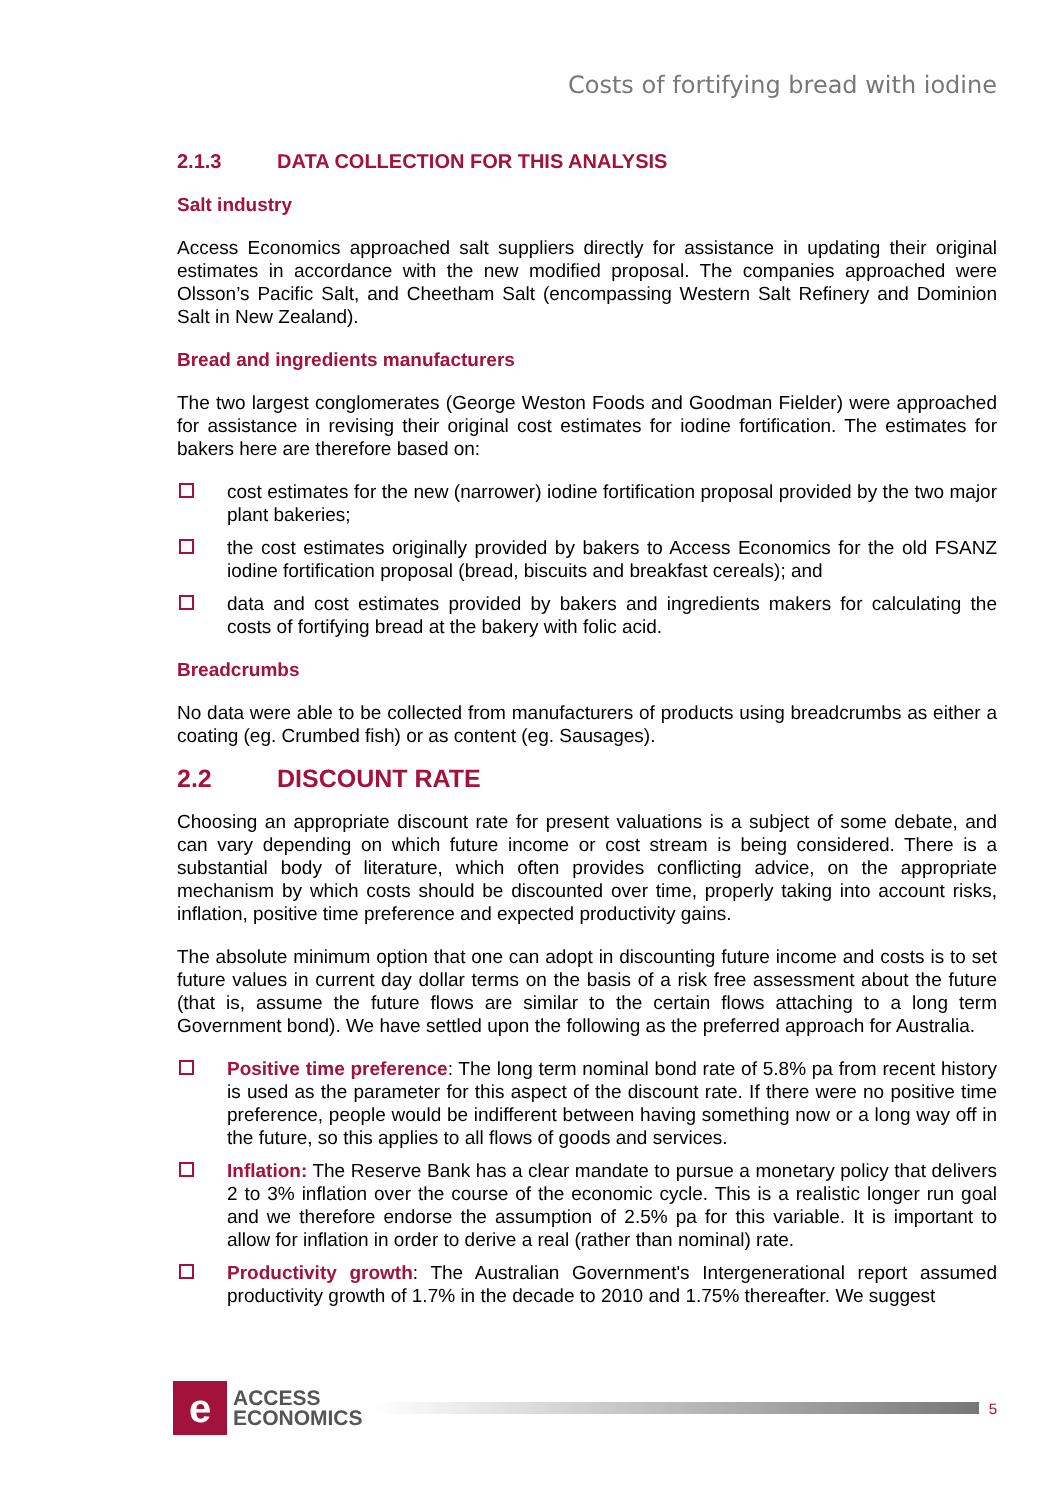Costs of fortifying bread with iodine
2.1.3 DATA COLLECTION FOR THIS ANALYSIS
Salt industry
Access Economics approached salt suppliers directly for assistance in updating their original estimates in accordance with the new modified proposal. The companies approached were Olsson’s Pacific Salt, and Cheetham Salt (encompassing Western Salt Refinery and Dominion Salt in New Zealand).
Bread and ingredients manufacturers
The two largest conglomerates (George Weston Foods and Goodman Fielder) were approached for assistance in revising their original cost estimates for iodine fortification. The estimates for bakers here are therefore based on:
cost estimates for the new (narrower) iodine fortification proposal provided by the two major plant bakeries;
the cost estimates originally provided by bakers to Access Economics for the old FSANZ iodine fortification proposal (bread, biscuits and breakfast cereals); and
data and cost estimates provided by bakers and ingredients makers for calculating the costs of fortifying bread at the bakery with folic acid.
Breadcrumbs
No data were able to be collected from manufacturers of products using breadcrumbs as either a coating (eg. Crumbed fish) or as content (eg. Sausages).
2.2 DISCOUNT RATE
Choosing an appropriate discount rate for present valuations is a subject of some debate, and can vary depending on which future income or cost stream is being considered. There is a substantial body of literature, which often provides conflicting advice, on the appropriate mechanism by which costs should be discounted over time, properly taking into account risks, inflation, positive time preference and expected productivity gains.
The absolute minimum option that one can adopt in discounting future income and costs is to set future values in current day dollar terms on the basis of a risk free assessment about the future (that is, assume the future flows are similar to the certain flows attaching to a long term Government bond). We have settled upon the following as the preferred approach for Australia.
Positive time preference: The long term nominal bond rate of 5.8% pa from recent history is used as the parameter for this aspect of the discount rate. If there were no positive time preference, people would be indifferent between having something now or a long way off in the future, so this applies to all flows of goods and services.
Inflation: The Reserve Bank has a clear mandate to pursue a monetary policy that delivers 2 to 3% inflation over the course of the economic cycle. This is a realistic longer run goal and we therefore endorse the assumption of 2.5% pa for this variable. It is important to allow for inflation in order to derive a real (rather than nominal) rate.
Productivity growth: The Australian Government's Intergenerational report assumed productivity growth of 1.7% in the decade to 2010 and 1.75% thereafter. We suggest
e
ACCESS
ECONOMICS
5